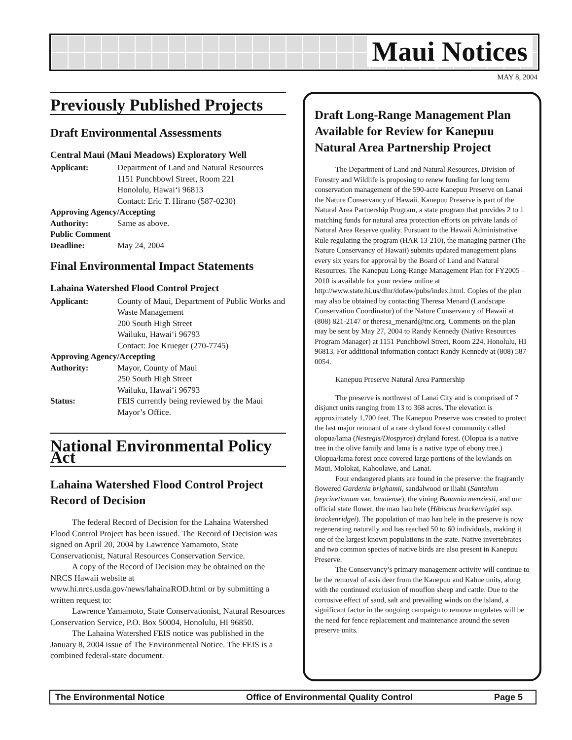Maui Notices
MAY 8, 2004
Previously Published Projects
Draft Environmental Assessments
Central Maui (Maui Meadows) Exploratory Well
Applicant: Department of Land and Natural Resources
1151 Punchbowl Street, Room 221
Honolulu, Hawai‘i 96813
Contact: Eric T. Hirano (587-0230)
Approving Agency/Accepting
Authority: Same as above.
Public Comment
Deadline: May 24, 2004
Final Environmental Impact Statements
Lahaina Watershed Flood Control Project
Applicant: County of Maui, Department of Public Works and Waste Management
200 South High Street
Wailuku, Hawai‘i 96793
Contact: Joe Krueger (270-7745)
Approving Agency/Accepting
Authority: Mayor, County of Maui
250 South High Street
Wailuku, Hawai‘i 96793
Status: FEIS currently being reviewed by the Maui Mayor’s Office.
National Environmental Policy Act
Lahaina Watershed Flood Control Project Record of Decision
The federal Record of Decision for the Lahaina Watershed Flood Control Project has been issued. The Record of Decision was signed on April 20, 2004 by Lawrence Yamamoto, State Conservationist, Natural Resources Conservation Service.
A copy of the Record of Decision may be obtained on the NRCS Hawaii website at www.hi.nrcs.usda.gov/news/lahainaROD.html or by submitting a written request to:
Lawrence Yamamoto, State Conservationist, Natural Resources Conservation Service, P.O. Box 50004, Honolulu, HI 96850.
The Lahaina Watershed FEIS notice was published in the January 8, 2004 issue of The Environmental Notice. The FEIS is a combined federal-state document.
Draft Long-Range Management Plan Available for Review for Kanepuu Natural Area Partnership Project
The Department of Land and Natural Resources, Division of Forestry and Wildlife is proposing to renew funding for long term conservation management of the 590-acre Kanepuu Preserve on Lanai the Nature Conservancy of Hawaii. Kanepuu Preserve is part of the Natural Area Partnership Program, a state program that provides 2 to 1 matching funds for natural area protection efforts on private lands of Natural Area Reserve quality. Pursuant to the Hawaii Administrative Rule regulating the program (HAR 13-210), the managing partner (The Nature Conservancy of Hawaii) submits updated management plans every six years for approval by the Board of Land and Natural Resources. The Kanepuu Long-Range Management Plan for FY2005 – 2010 is available for your review online at http://www.state.hi.us/dlnr/dofaw/pubs/index.html. Copies of the plan may also be obtained by contacting Theresa Menard (Landscape Conservation Coordinator) of the Nature Conservancy of Hawaii at (808) 821-2147 or theresa_menard@tnc.org. Comments on the plan may be sent by May 27, 2004 to Randy Kennedy (Native Resources Program Manager) at 1151 Punchbowl Street, Room 224, Honolulu, HI 96813. For additional information contact Randy Kennedy at (808) 587-0054.
Kanepuu Preserve Natural Area Partnership
The preserve is northwest of Lanai City and is comprised of 7 disjunct units ranging from 13 to 368 acres. The elevation is approximately 1,700 feet. The Kanepuu Preserve was created to protect the last major remnant of a rare dryland forest community called olopua/lama (Nestegis/Diospyros) dryland forest. (Olopua is a native tree in the olive family and lama is a native type of ebony tree.) Olopua/lama forest once covered large portions of the lowlands on Maui, Molokai, Kahoolawe, and Lanai.
Four endangered plants are found in the preserve: the fragrantly flowered Gardenia brighamii, sandalwood or iliahi (Santalum freycinetianum var. lanaiense), the vining Bonamia menziesii, and our official state flower, the mao hau hele (Hibiscus brackenrigdei ssp. brackenridgei). The population of mao hau hele in the preserve is now regenerating naturally and has reached 50 to 60 individuals, making it one of the largest known populations in the state. Native invertebrates and two common species of native birds are also present in Kanepuu Preserve.
The Conservancy’s primary management activity will continue to be the removal of axis deer from the Kanepuu and Kahue units, along with the continued exclusion of mouflon sheep and cattle. Due to the corrosive effect of sand, salt and prevailing winds on the island, a significant factor in the ongoing campaign to remove ungulates will be the need for fence replacement and maintenance around the seven preserve units.
The Environmental Notice Office of Environmental Quality Control Page 5